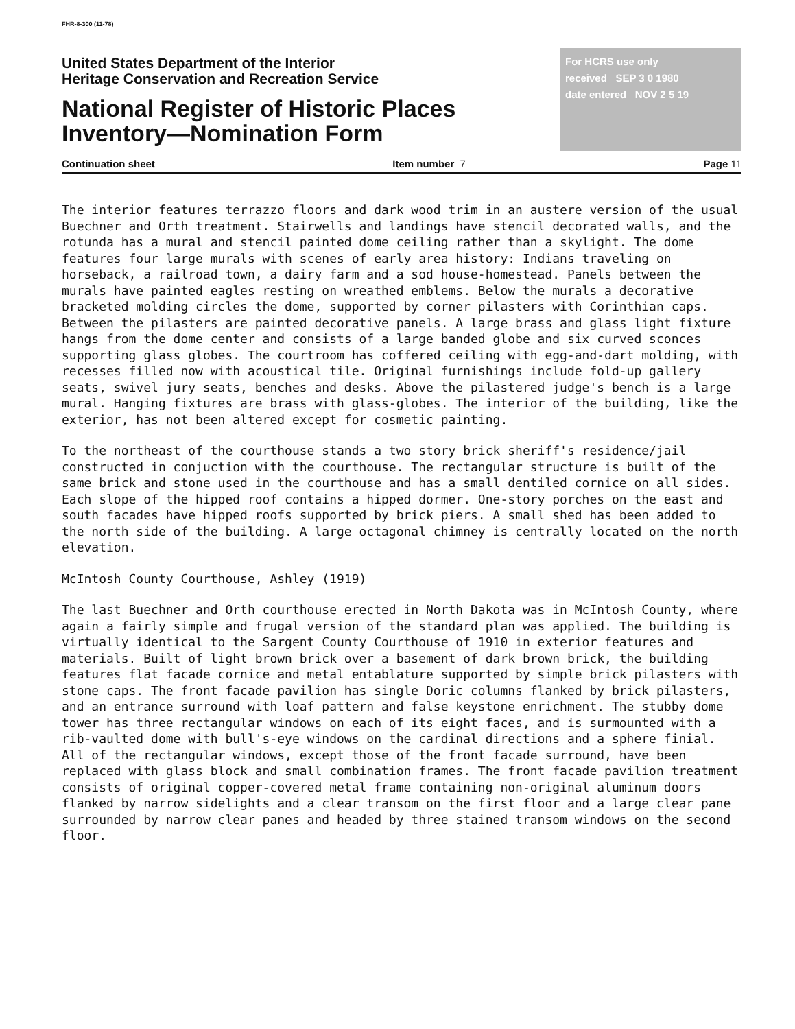FHR-8-300 (11-78)
United States Department of the Interior
Heritage Conservation and Recreation Service
National Register of Historic Places
Inventory—Nomination Form
For HCRS use only
received SEP 3 0 1980
date entered NOV 2 5 19
Continuation sheet Item number 7 Page 11
The interior features terrazzo floors and dark wood trim in an austere version of the usual Buechner and Orth treatment. Stairwells and landings have stencil decorated walls, and the rotunda has a mural and stencil painted dome ceiling rather than a skylight. The dome features four large murals with scenes of early area history: Indians traveling on horseback, a railroad town, a dairy farm and a sod house-homestead. Panels between the murals have painted eagles resting on wreathed emblems. Below the murals a decorative bracketed molding circles the dome, supported by corner pilasters with Corinthian caps. Between the pilasters are painted decorative panels. A large brass and glass light fixture hangs from the dome center and consists of a large banded globe and six curved sconces supporting glass globes. The courtroom has coffered ceiling with egg-and-dart molding, with recesses filled now with acoustical tile. Original furnishings include fold-up gallery seats, swivel jury seats, benches and desks. Above the pilastered judge's bench is a large mural. Hanging fixtures are brass with glass-globes. The interior of the building, like the exterior, has not been altered except for cosmetic painting.
To the northeast of the courthouse stands a two story brick sheriff's residence/jail constructed in conjuction with the courthouse. The rectangular structure is built of the same brick and stone used in the courthouse and has a small dentiled cornice on all sides. Each slope of the hipped roof contains a hipped dormer. One-story porches on the east and south facades have hipped roofs supported by brick piers. A small shed has been added to the north side of the building. A large octagonal chimney is centrally located on the north elevation.
McIntosh County Courthouse, Ashley (1919)
The last Buechner and Orth courthouse erected in North Dakota was in McIntosh County, where again a fairly simple and frugal version of the standard plan was applied. The building is virtually identical to the Sargent County Courthouse of 1910 in exterior features and materials. Built of light brown brick over a basement of dark brown brick, the building features flat facade cornice and metal entablature supported by simple brick pilasters with stone caps. The front facade pavilion has single Doric columns flanked by brick pilasters, and an entrance surround with loaf pattern and false keystone enrichment. The stubby dome tower has three rectangular windows on each of its eight faces, and is surmounted with a rib-vaulted dome with bull's-eye windows on the cardinal directions and a sphere finial. All of the rectangular windows, except those of the front facade surround, have been replaced with glass block and small combination frames. The front facade pavilion treatment consists of original copper-covered metal frame containing non-original aluminum doors flanked by narrow sidelights and a clear transom on the first floor and a large clear pane surrounded by narrow clear panes and headed by three stained transom windows on the second floor.